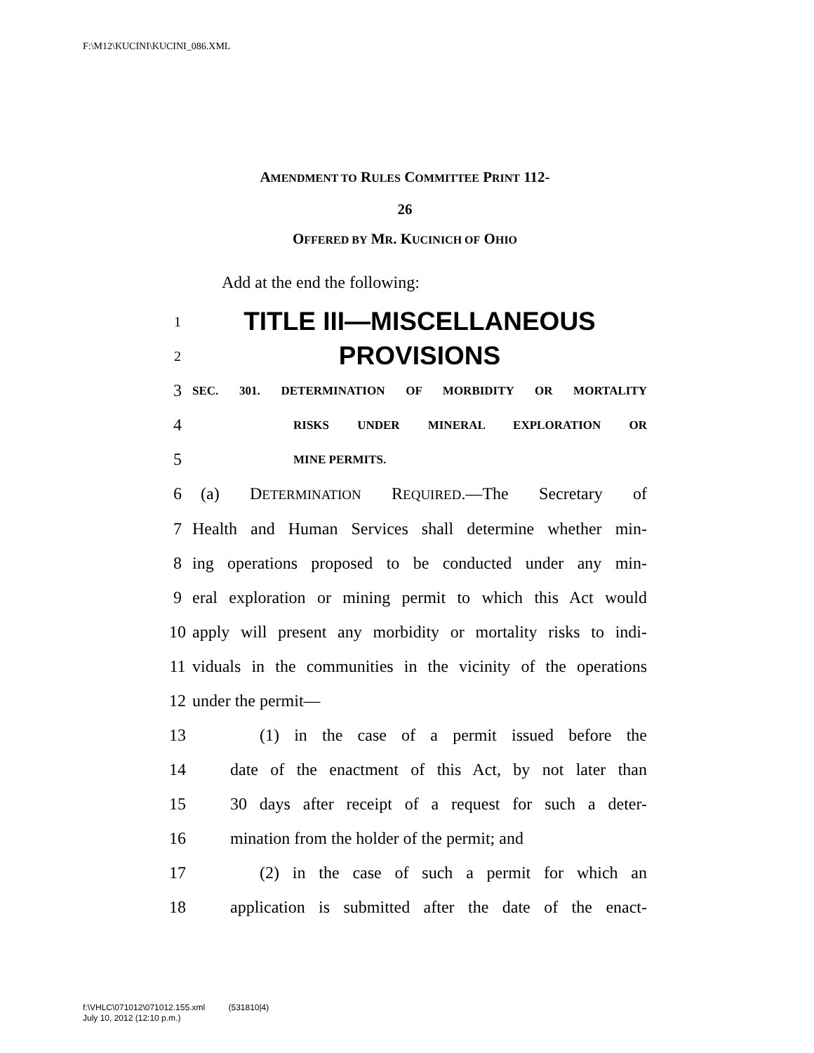F:\M12\KUCINI\KUCINI_086.XML
AMENDMENT TO RULES COMMITTEE PRINT 112-
26
OFFERED BY MR. KUCINICH OF OHIO
Add at the end the following:
1 TITLE III—MISCELLANEOUS
2 PROVISIONS
3 SEC. 301. DETERMINATION OF MORBIDITY OR MORTALITY
4 RISKS UNDER MINERAL EXPLORATION OR
5 MINE PERMITS.
6 (a) DETERMINATION REQUIRED.—The Secretary of
7 Health and Human Services shall determine whether min-
8 ing operations proposed to be conducted under any min-
9 eral exploration or mining permit to which this Act would
10 apply will present any morbidity or mortality risks to indi-
11 viduals in the communities in the vicinity of the operations
12 under the permit—
13 (1) in the case of a permit issued before the
14 date of the enactment of this Act, by not later than
15 30 days after receipt of a request for such a deter-
16 mination from the holder of the permit; and
17 (2) in the case of such a permit for which an
18 application is submitted after the date of the enact-
f:\VHLC\071012\071012.155.xml (531810|4)
July 10, 2012 (12:10 p.m.)